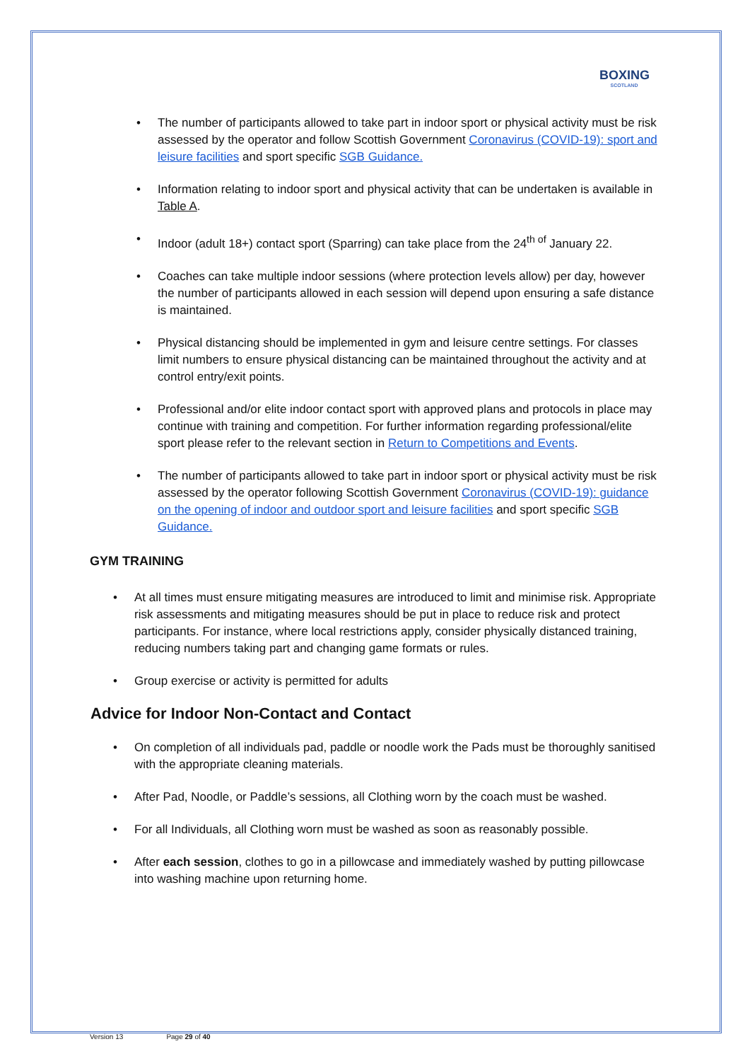BOXING
SCOTLAND
• The number of participants allowed to take part in indoor sport or physical activity must be risk assessed by the operator and follow Scottish Government Coronavirus (COVID-19): sport and leisure facilities and sport specific SGB Guidance.
• Information relating to indoor sport and physical activity that can be undertaken is available in Table A.
• Indoor (adult 18+) contact sport (Sparring) can take place from the 24<sup>th of</sup> January 22.
• Coaches can take multiple indoor sessions (where protection levels allow) per day, however the number of participants allowed in each session will depend upon ensuring a safe distance is maintained.
• Physical distancing should be implemented in gym and leisure centre settings. For classes limit numbers to ensure physical distancing can be maintained throughout the activity and at control entry/exit points.
• Professional and/or elite indoor contact sport with approved plans and protocols in place may continue with training and competition. For further information regarding professional/elite sport please refer to the relevant section in Return to Competitions and Events.
• The number of participants allowed to take part in indoor sport or physical activity must be risk assessed by the operator following Scottish Government Coronavirus (COVID-19): guidance on the opening of indoor and outdoor sport and leisure facilities and sport specific SGB Guidance.
GYM TRAINING
• At all times must ensure mitigating measures are introduced to limit and minimise risk. Appropriate risk assessments and mitigating measures should be put in place to reduce risk and protect participants. For instance, where local restrictions apply, consider physically distanced training, reducing numbers taking part and changing game formats or rules.
• Group exercise or activity is permitted for adults
Advice for Indoor Non-Contact and Contact
• On completion of all individuals pad, paddle or noodle work the Pads must be thoroughly sanitised with the appropriate cleaning materials.
• After Pad, Noodle, or Paddle’s sessions, all Clothing worn by the coach must be washed.
• For all Individuals, all Clothing worn must be washed as soon as reasonably possible.
• After each session, clothes to go in a pillowcase and immediately washed by putting pillowcase into washing machine upon returning home.
Version 13 Page 29 of 40